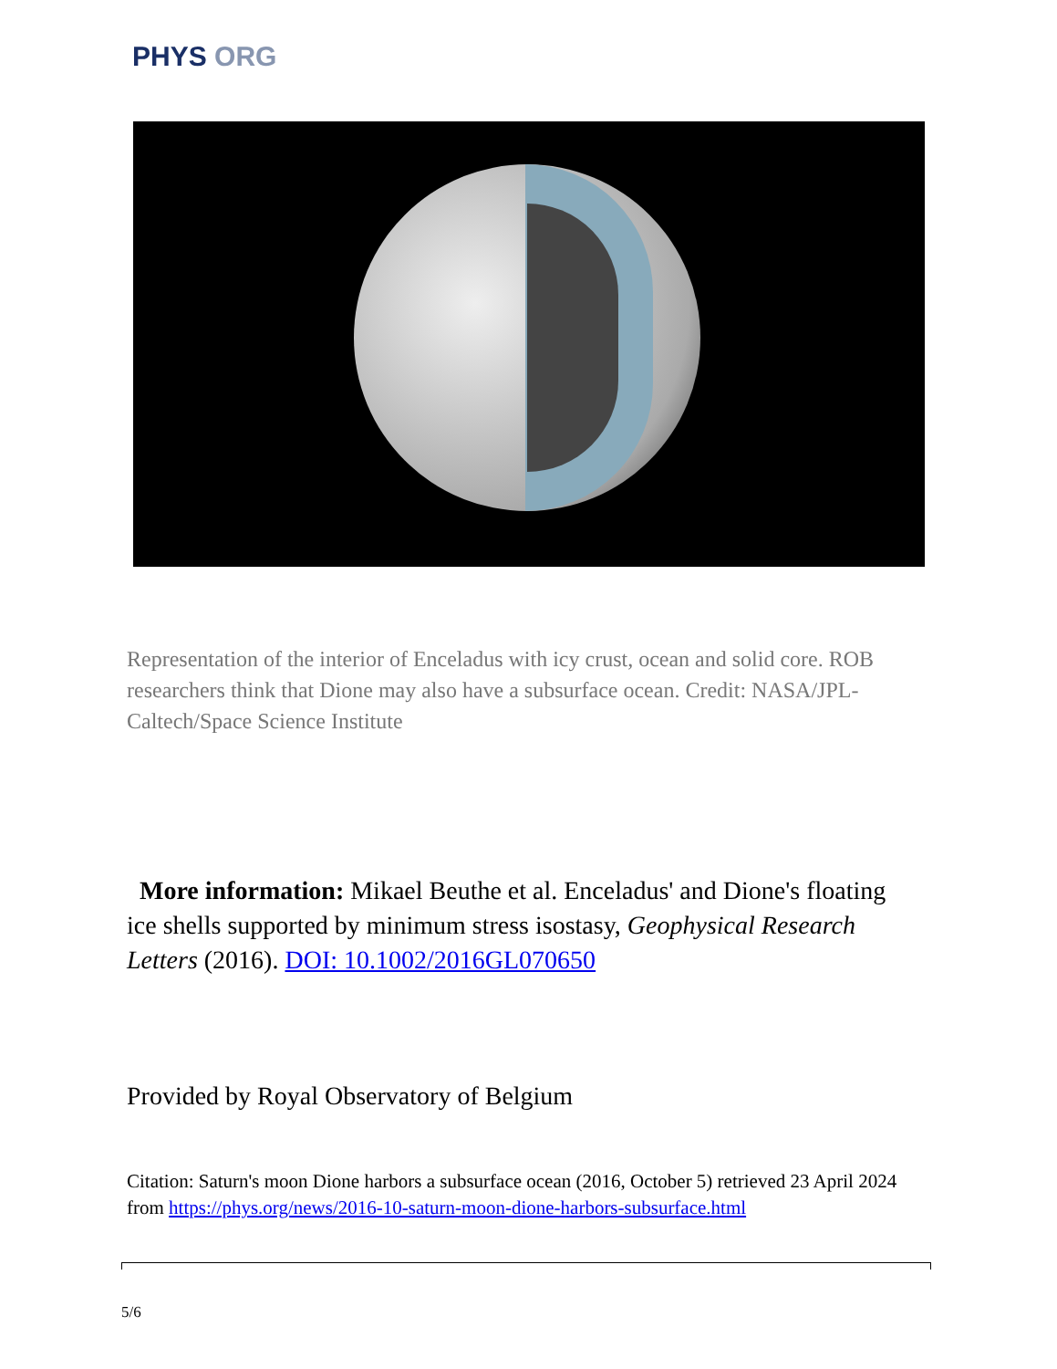PHYS ORG
Representation of the interior of Enceladus with icy crust, ocean and solid core. ROB researchers think that Dione may also have a subsurface ocean. Credit: NASA/JPL-Caltech/Space Science Institute
More information: Mikael Beuthe et al. Enceladus' and Dione's floating ice shells supported by minimum stress isostasy, Geophysical Research Letters (2016). DOI: 10.1002/2016GL070650
Provided by Royal Observatory of Belgium
Citation: Saturn's moon Dione harbors a subsurface ocean (2016, October 5) retrieved 23 April 2024 from https://phys.org/news/2016-10-saturn-moon-dione-harbors-subsurface.html
5/6